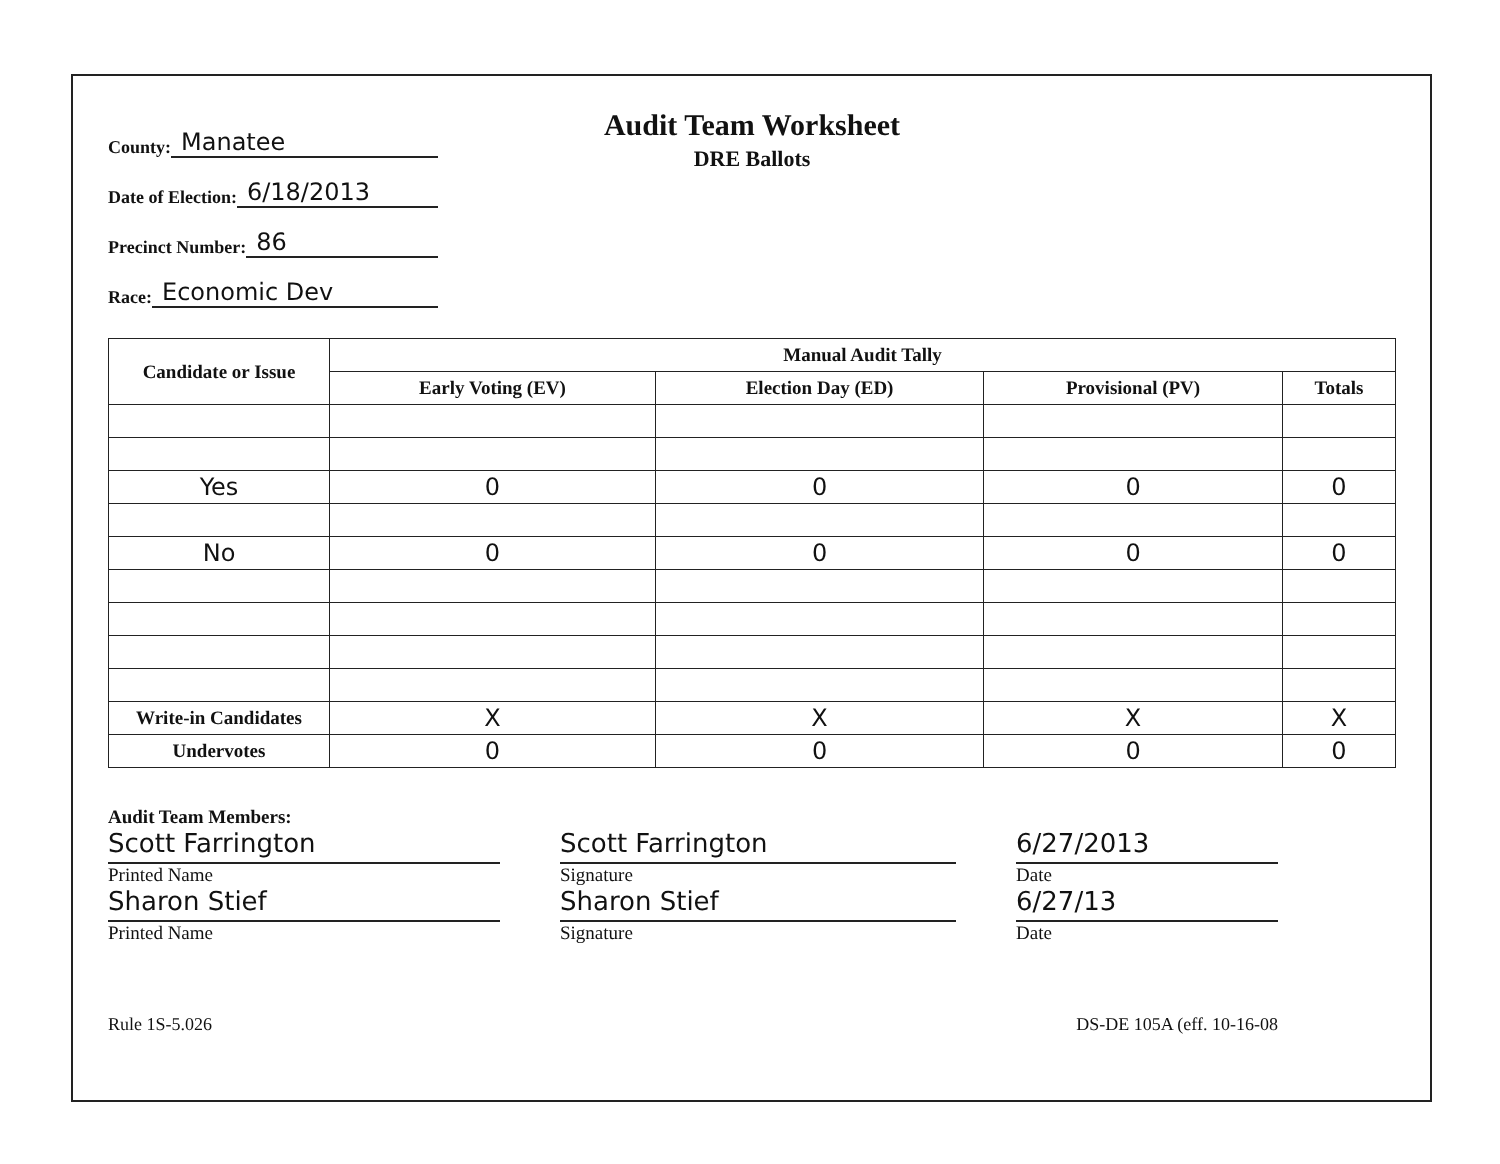County: Manatee
Date of Election: 6/18/2013
Precinct Number: 86
Race: Economic Dev
Audit Team Worksheet
DRE Ballots
| Candidate or Issue | Manual Audit Tally | | | |
| --- | --- | --- | --- | --- |
| | Early Voting (EV) | Election Day (ED) | Provisional (PV) | Totals |
| Yes | 0 | 0 | 0 | 0 |
| No | 0 | 0 | 0 | 0 |
| Write-in Candidates | X | X | X | X |
| Undervotes | 0 | 0 | 0 | 0 |
Audit Team Members:
Scott Farrington
Printed Name
Sharon Stief
Printed Name
Scott Farrington
Signature
Sharon Stief
Signature
6/27/2013
Date
6/27/13
Date
Rule 1S-5.026 DS-DE 105A (eff. 10-16-08